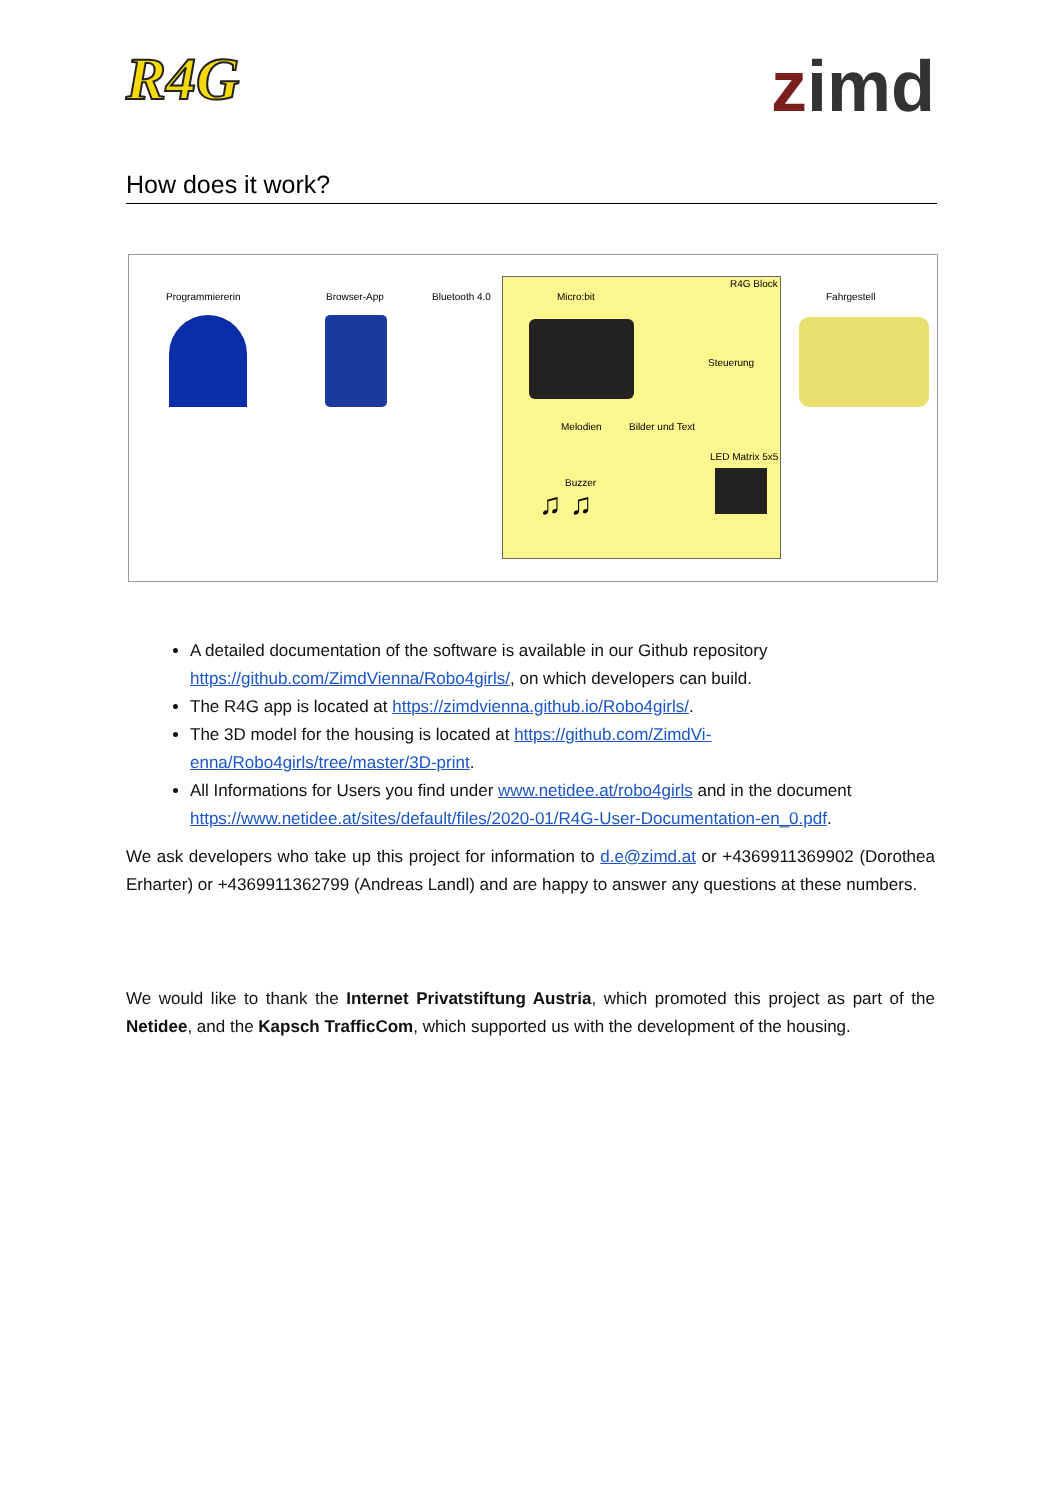R4G
zimd
How does it work?
Programmiererin Browser-App Bluetooth 4.0 Micro:bit
R4G Block
Fahrgestell
Steuerung
Melodien Bilder und Text
LED Matrix 5x5
Buzzer
♫ ♫
A detailed documentation of the software is available in our Github repository https://github.com/ZimdVienna/Robo4girls/, on which developers can build.
The R4G app is located at https://zimdvienna.github.io/Robo4girls/.
The 3D model for the housing is located at https://github.com/ZimdVi-enna/Robo4girls/tree/master/3D-print.
All Informations for Users you find under www.netidee.at/robo4girls and in the document https://www.netidee.at/sites/default/files/2020-01/R4G-User-Documentation-en_0.pdf.
We ask developers who take up this project for information to d.e@zimd.at or +4369911369902 (Dorothea Erharter) or +4369911362799 (Andreas Landl) and are happy to answer any questions at these numbers.
We would like to thank the Internet Privatstiftung Austria, which promoted this project as part of the Netidee, and the Kapsch TrafficCom, which supported us with the development of the housing.